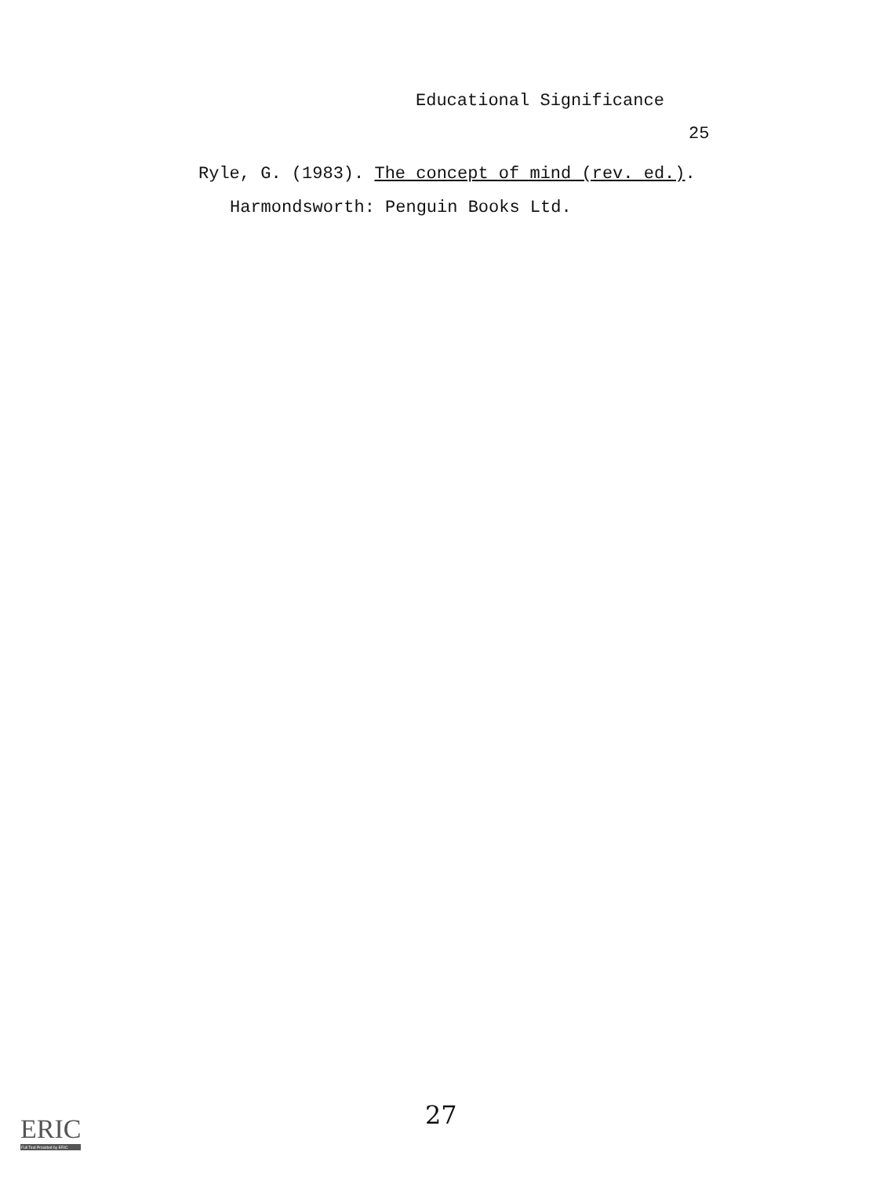Educational Significance
25
Ryle, G. (1983). The concept of mind (rev. ed.).
Harmondsworth: Penguin Books Ltd.
ERIC
Full Text Provided by ERIC
27